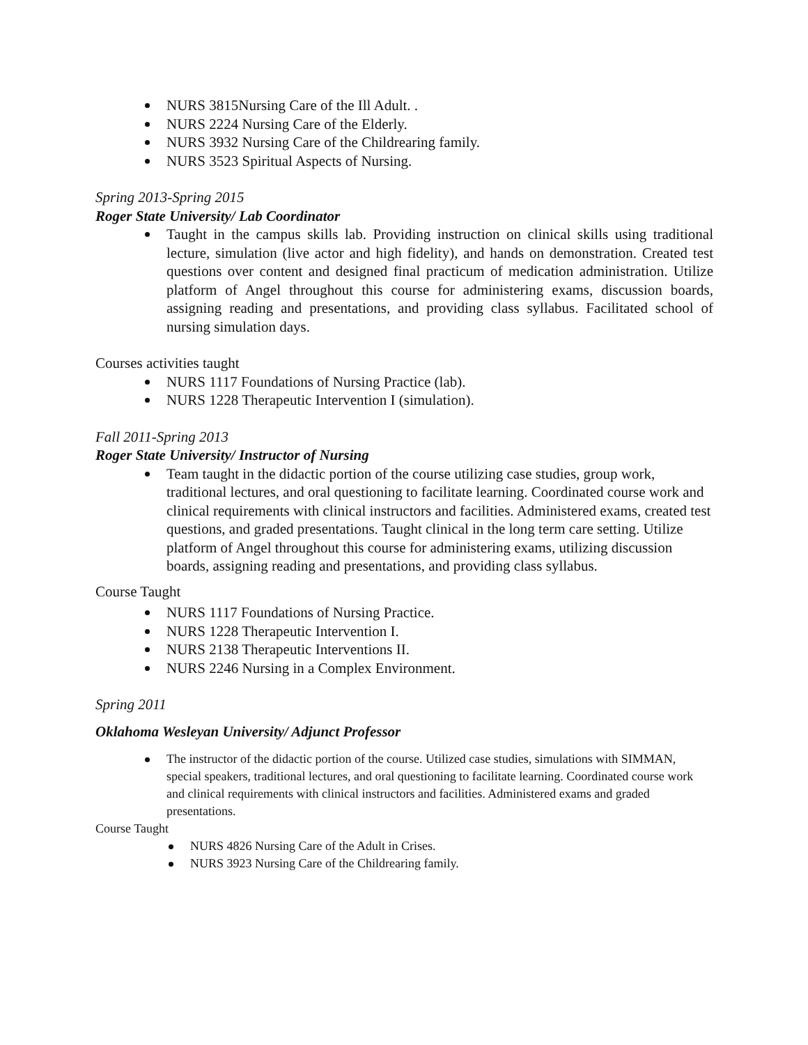NURS 3815Nursing Care of the Ill Adult. .
NURS 2224 Nursing Care of the Elderly.
NURS 3932 Nursing Care of the Childrearing family.
NURS 3523 Spiritual Aspects of Nursing.
Spring 2013-Spring 2015
Roger State University/ Lab Coordinator
Taught in the campus skills lab. Providing instruction on clinical skills using traditional lecture, simulation (live actor and high fidelity), and hands on demonstration. Created test questions over content and designed final practicum of medication administration. Utilize platform of Angel throughout this course for administering exams, discussion boards, assigning reading and presentations, and providing class syllabus. Facilitated school of nursing simulation days.
Courses activities taught
NURS 1117 Foundations of Nursing Practice (lab).
NURS 1228 Therapeutic Intervention I (simulation).
Fall 2011-Spring 2013
Roger State University/ Instructor of Nursing
Team taught in the didactic portion of the course utilizing case studies, group work, traditional lectures, and oral questioning to facilitate learning. Coordinated course work and clinical requirements with clinical instructors and facilities. Administered exams, created test questions, and graded presentations. Taught clinical in the long term care setting. Utilize platform of Angel throughout this course for administering exams, utilizing discussion boards, assigning reading and presentations, and providing class syllabus.
Course Taught
NURS 1117 Foundations of Nursing Practice.
NURS 1228 Therapeutic Intervention I.
NURS 2138 Therapeutic Interventions II.
NURS 2246 Nursing in a Complex Environment.
Spring 2011
Oklahoma Wesleyan University/ Adjunct Professor
The instructor of the didactic portion of the course. Utilized case studies, simulations with SIMMAN, special speakers, traditional lectures, and oral questioning to facilitate learning. Coordinated course work and clinical requirements with clinical instructors and facilities. Administered exams and graded presentations.
Course Taught
NURS 4826 Nursing Care of the Adult in Crises.
NURS 3923 Nursing Care of the Childrearing family.